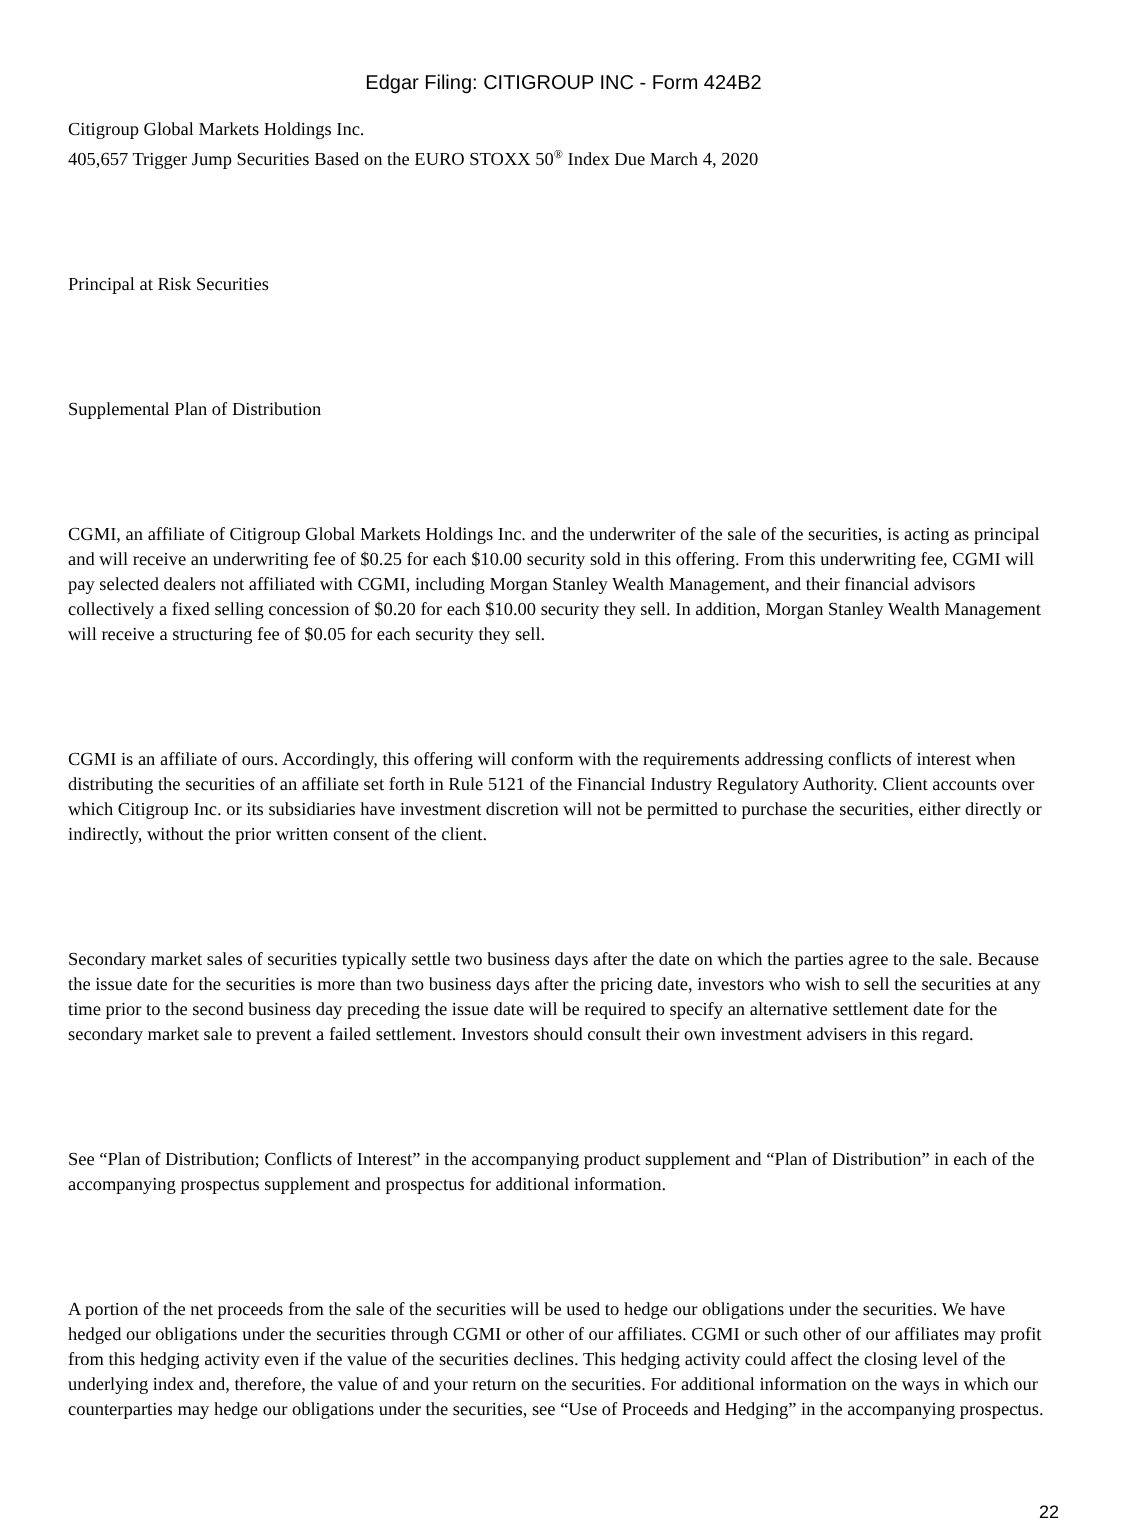Edgar Filing: CITIGROUP INC - Form 424B2
Citigroup Global Markets Holdings Inc.
405,657 Trigger Jump Securities Based on the EURO STOXX 50<sup>®</sup> Index Due March 4, 2020
Principal at Risk Securities
Supplemental Plan of Distribution
CGMI, an affiliate of Citigroup Global Markets Holdings Inc. and the underwriter of the sale of the securities, is acting as principal and will receive an underwriting fee of $0.25 for each $10.00 security sold in this offering. From this underwriting fee, CGMI will pay selected dealers not affiliated with CGMI, including Morgan Stanley Wealth Management, and their financial advisors collectively a fixed selling concession of $0.20 for each $10.00 security they sell. In addition, Morgan Stanley Wealth Management will receive a structuring fee of $0.05 for each security they sell.
CGMI is an affiliate of ours. Accordingly, this offering will conform with the requirements addressing conflicts of interest when distributing the securities of an affiliate set forth in Rule 5121 of the Financial Industry Regulatory Authority. Client accounts over which Citigroup Inc. or its subsidiaries have investment discretion will not be permitted to purchase the securities, either directly or indirectly, without the prior written consent of the client.
Secondary market sales of securities typically settle two business days after the date on which the parties agree to the sale. Because the issue date for the securities is more than two business days after the pricing date, investors who wish to sell the securities at any time prior to the second business day preceding the issue date will be required to specify an alternative settlement date for the secondary market sale to prevent a failed settlement. Investors should consult their own investment advisers in this regard.
See “Plan of Distribution; Conflicts of Interest” in the accompanying product supplement and “Plan of Distribution” in each of the accompanying prospectus supplement and prospectus for additional information.
A portion of the net proceeds from the sale of the securities will be used to hedge our obligations under the securities. We have hedged our obligations under the securities through CGMI or other of our affiliates. CGMI or such other of our affiliates may profit from this hedging activity even if the value of the securities declines. This hedging activity could affect the closing level of the underlying index and, therefore, the value of and your return on the securities. For additional information on the ways in which our counterparties may hedge our obligations under the securities, see “Use of Proceeds and Hedging” in the accompanying prospectus.
22